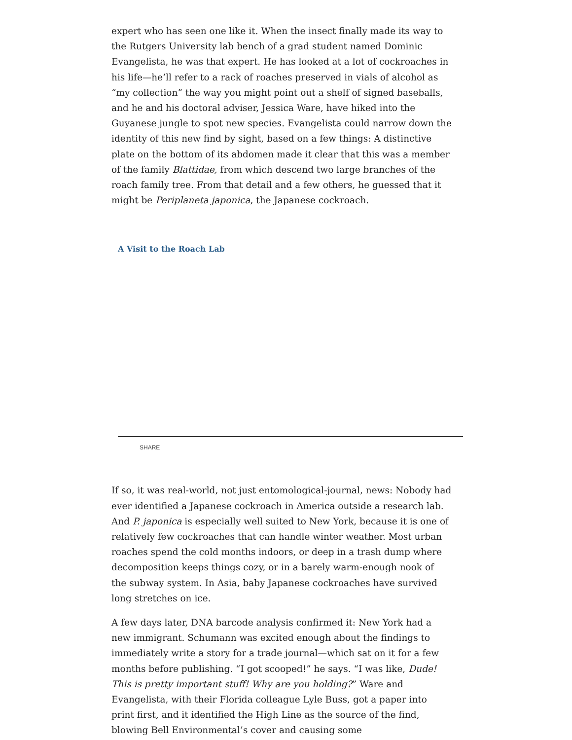expert who has seen one like it. When the insect finally made its way to the Rutgers University lab bench of a grad student named Dominic Evangelista, he was that expert. He has looked at a lot of cockroaches in his life—he’ll refer to a rack of roaches preserved in vials of alcohol as “my collection” the way you might point out a shelf of signed baseballs, and he and his doctoral adviser, Jessica Ware, have hiked into the Guyanese jungle to spot new species. Evangelista could narrow down the identity of this new find by sight, based on a few things: A distinctive plate on the bottom of its abdomen made it clear that this was a member of the family Blattidae, from which descend two large branches of the roach family tree. From that detail and a few others, he guessed that it might be Periplaneta japonica, the Japanese cockroach.
A Visit to the Roach Lab
SHARE
If so, it was real-world, not just entomological-journal, news: Nobody had ever identified a Japanese cockroach in America outside a research lab. And P. japonica is especially well suited to New York, because it is one of relatively few cockroaches that can handle winter weather. Most urban roaches spend the cold months indoors, or deep in a trash dump where decomposition keeps things cozy, or in a barely warm-enough nook of the subway system. In Asia, baby Japanese cockroaches have survived long stretches on ice.
A few days later, DNA barcode analysis confirmed it: New York had a new immigrant. Schumann was excited enough about the findings to immediately write a story for a trade journal—which sat on it for a few months before publishing. “I got scooped!” he says. “I was like, Dude! This is pretty important stuff! Why are you holding?” Ware and Evangelista, with their Florida colleague Lyle Buss, got a paper into print first, and it identified the High Line as the source of the find, blowing Bell Environmental’s cover and causing some